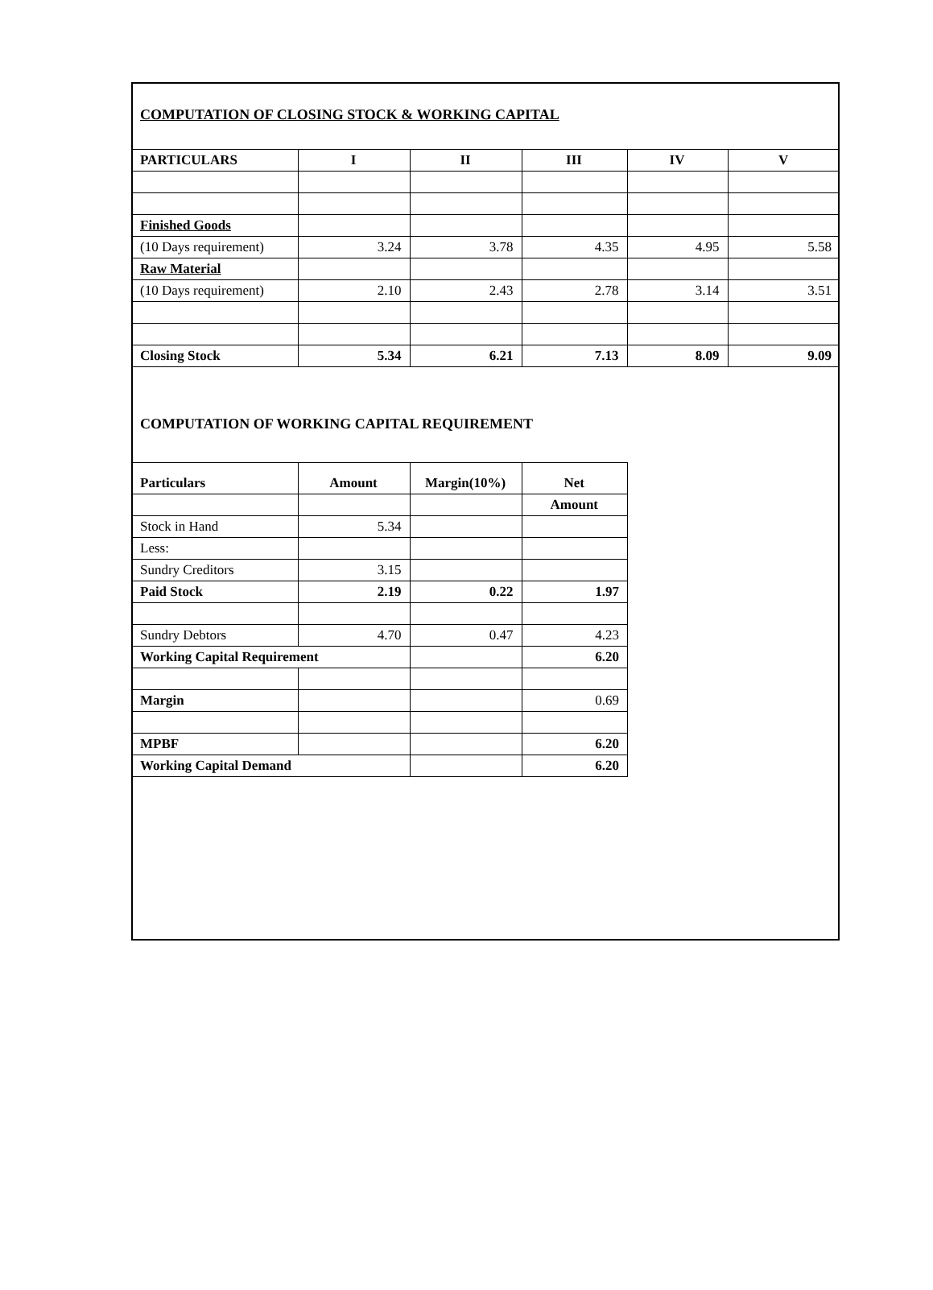COMPUTATION OF CLOSING STOCK & WORKING CAPITAL
| PARTICULARS | I | II | III | IV | V |
| --- | --- | --- | --- | --- | --- |
| Finished Goods | | | | | |
| (10 Days requirement) | 3.24 | 3.78 | 4.35 | 4.95 | 5.58 |
| Raw Material | | | | | |
| (10 Days requirement) | 2.10 | 2.43 | 2.78 | 3.14 | 3.51 |
| Closing Stock | 5.34 | 6.21 | 7.13 | 8.09 | 9.09 |
COMPUTATION OF WORKING CAPITAL REQUIREMENT
| Particulars | Amount | Margin(10%) | Net |
| --- | --- | --- | --- |
| | | | Amount |
| Stock in Hand | 5.34 | | |
| Less: | | | |
| Sundry Creditors | 3.15 | | |
| Paid Stock | 2.19 | 0.22 | 1.97 |
| Sundry Debtors | 4.70 | 0.47 | 4.23 |
| Working Capital Requirement | | | 6.20 |
| Margin | | | 0.69 |
| MPBF | | | 6.20 |
| Working Capital Demand | | | 6.20 |